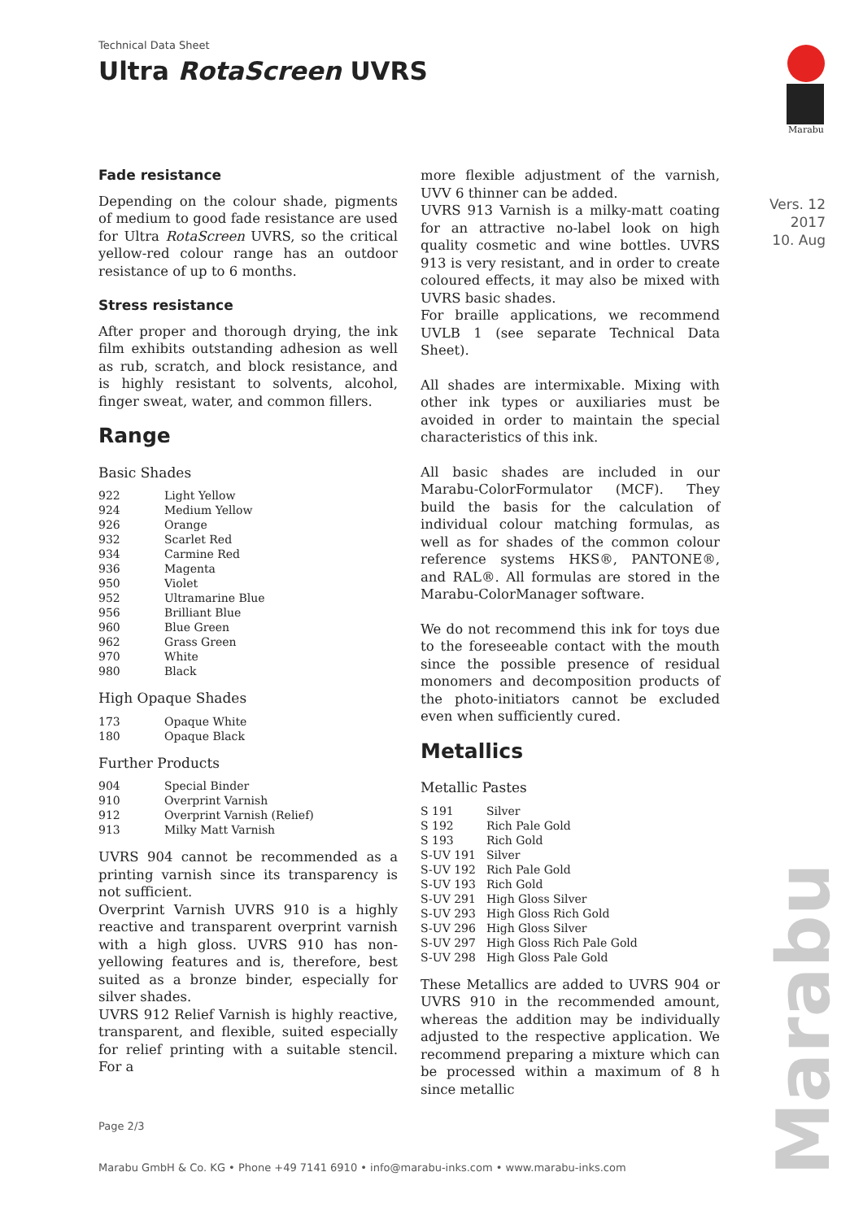Technical Data Sheet
Ultra RotaScreen UVRS
Marabu
Vers. 12
2017
10. Aug
Marabu
Fade resistance
Depending on the colour shade, pigments of medium to good fade resistance are used for Ultra RotaScreen UVRS, so the critical yellow-red colour range has an outdoor resistance of up to 6 months.
Stress resistance
After proper and thorough drying, the ink film exhibits outstanding adhesion as well as rub, scratch, and block resistance, and is highly resistant to solvents, alcohol, finger sweat, water, and common fillers.
Range
Basic Shades
| 922 | Light Yellow |
| 924 | Medium Yellow |
| 926 | Orange |
| 932 | Scarlet Red |
| 934 | Carmine Red |
| 936 | Magenta |
| 950 | Violet |
| 952 | Ultramarine Blue |
| 956 | Brilliant Blue |
| 960 | Blue Green |
| 962 | Grass Green |
| 970 | White |
| 980 | Black |
High Opaque Shades
| 173 | Opaque White |
| 180 | Opaque Black |
Further Products
| 904 | Special Binder |
| 910 | Overprint Varnish |
| 912 | Overprint Varnish (Relief) |
| 913 | Milky Matt Varnish |
UVRS 904 cannot be recommended as a printing varnish since its transparency is not sufficient.
Overprint Varnish UVRS 910 is a highly reactive and transparent overprint varnish with a high gloss. UVRS 910 has non-yellowing features and is, therefore, best suited as a bronze binder, especially for silver shades.
UVRS 912 Relief Varnish is highly reactive, transparent, and flexible, suited especially for relief printing with a suitable stencil. For a
more flexible adjustment of the varnish, UVV 6 thinner can be added.
UVRS 913 Varnish is a milky-matt coating for an attractive no-label look on high quality cosmetic and wine bottles. UVRS 913 is very resistant, and in order to create coloured effects, it may also be mixed with UVRS basic shades.
For braille applications, we recommend UVLB 1 (see separate Technical Data Sheet).
All shades are intermixable. Mixing with other ink types or auxiliaries must be avoided in order to maintain the special characteristics of this ink.
All basic shades are included in our Marabu-ColorFormulator (MCF). They build the basis for the calculation of individual colour matching formulas, as well as for shades of the common colour reference systems HKS®, PANTONE®, and RAL®. All formulas are stored in the Marabu-ColorManager software.
We do not recommend this ink for toys due to the foreseeable contact with the mouth since the possible presence of residual monomers and decomposition products of the photo-initiators cannot be excluded even when sufficiently cured.
Metallics
Metallic Pastes
| S 191 | Silver |
| S 192 | Rich Pale Gold |
| S 193 | Rich Gold |
| S-UV 191 | Silver |
| S-UV 192 | Rich Pale Gold |
| S-UV 193 | Rich Gold |
| S-UV 291 | High Gloss Silver |
| S-UV 293 | High Gloss Rich Gold |
| S-UV 296 | High Gloss Silver |
| S-UV 297 | High Gloss Rich Pale Gold |
| S-UV 298 | High Gloss Pale Gold |
These Metallics are added to UVRS 904 or UVRS 910 in the recommended amount, whereas the addition may be individually adjusted to the respective application. We recommend preparing a mixture which can be processed within a maximum of 8 h since metallic
Page 2/3
Marabu GmbH & Co. KG • Phone +49 7141 6910 • info@marabu-inks.com • www.marabu-inks.com